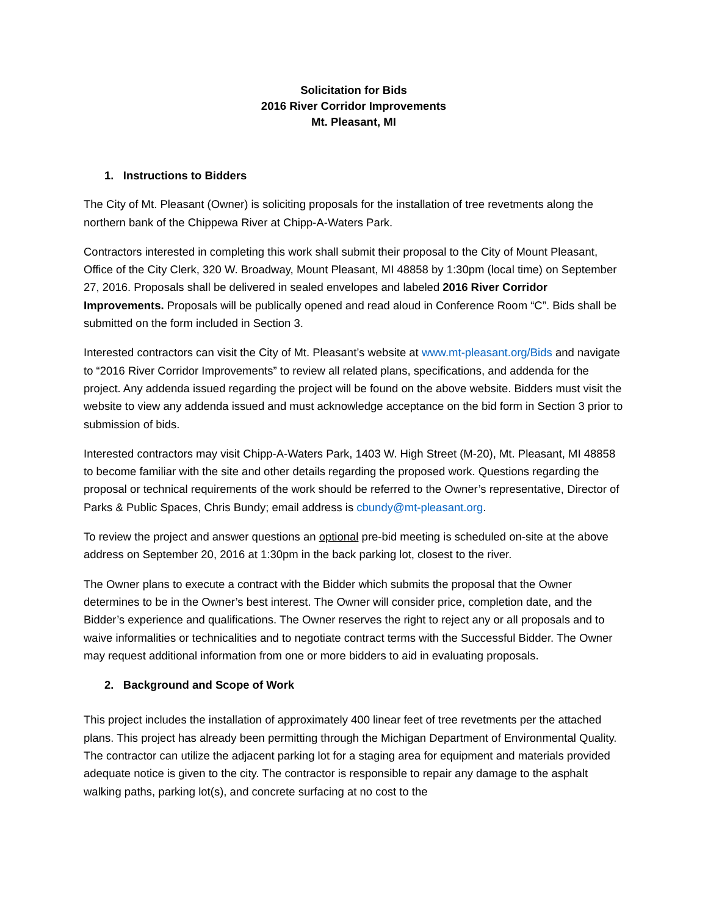Solicitation for Bids
2016 River Corridor Improvements
Mt. Pleasant, MI
1. Instructions to Bidders
The City of Mt. Pleasant (Owner) is soliciting proposals for the installation of tree revetments along the northern bank of the Chippewa River at Chipp-A-Waters Park.
Contractors interested in completing this work shall submit their proposal to the City of Mount Pleasant, Office of the City Clerk, 320 W. Broadway, Mount Pleasant, MI 48858 by 1:30pm (local time) on September 27, 2016. Proposals shall be delivered in sealed envelopes and labeled 2016 River Corridor Improvements. Proposals will be publically opened and read aloud in Conference Room “C”. Bids shall be submitted on the form included in Section 3.
Interested contractors can visit the City of Mt. Pleasant’s website at www.mt-pleasant.org/Bids and navigate to “2016 River Corridor Improvements” to review all related plans, specifications, and addenda for the project. Any addenda issued regarding the project will be found on the above website. Bidders must visit the website to view any addenda issued and must acknowledge acceptance on the bid form in Section 3 prior to submission of bids.
Interested contractors may visit Chipp-A-Waters Park, 1403 W. High Street (M-20), Mt. Pleasant, MI 48858 to become familiar with the site and other details regarding the proposed work. Questions regarding the proposal or technical requirements of the work should be referred to the Owner’s representative, Director of Parks & Public Spaces, Chris Bundy; email address is cbundy@mt-pleasant.org.
To review the project and answer questions an optional pre-bid meeting is scheduled on-site at the above address on September 20, 2016 at 1:30pm in the back parking lot, closest to the river.
The Owner plans to execute a contract with the Bidder which submits the proposal that the Owner determines to be in the Owner’s best interest. The Owner will consider price, completion date, and the Bidder’s experience and qualifications. The Owner reserves the right to reject any or all proposals and to waive informalities or technicalities and to negotiate contract terms with the Successful Bidder. The Owner may request additional information from one or more bidders to aid in evaluating proposals.
2. Background and Scope of Work
This project includes the installation of approximately 400 linear feet of tree revetments per the attached plans. This project has already been permitting through the Michigan Department of Environmental Quality. The contractor can utilize the adjacent parking lot for a staging area for equipment and materials provided adequate notice is given to the city. The contractor is responsible to repair any damage to the asphalt walking paths, parking lot(s), and concrete surfacing at no cost to the